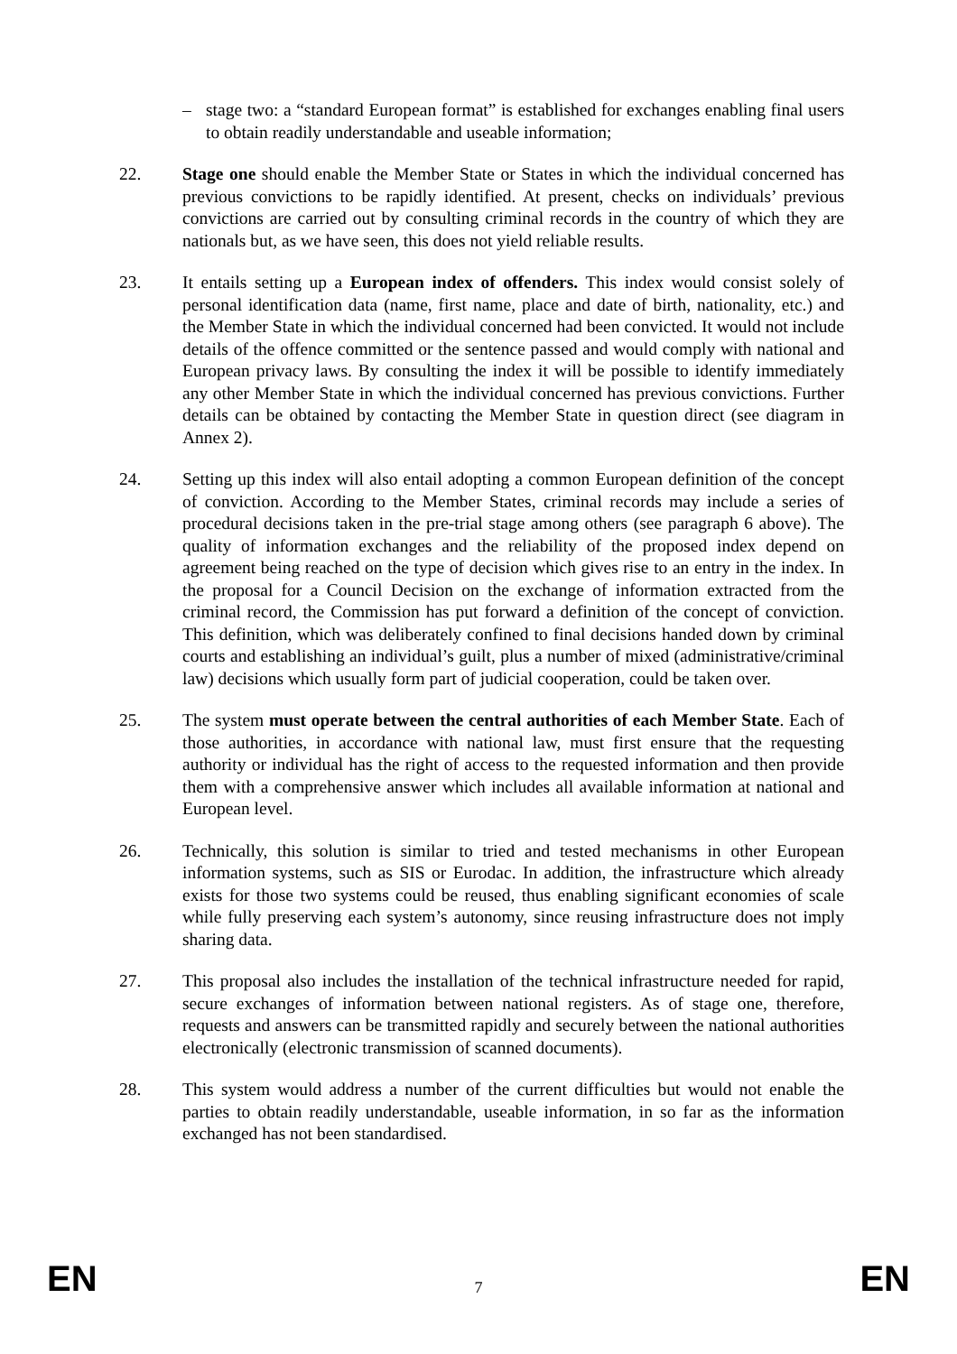– stage two: a “standard European format” is established for exchanges enabling final users to obtain readily understandable and useable information;
22. Stage one should enable the Member State or States in which the individual concerned has previous convictions to be rapidly identified. At present, checks on individuals’ previous convictions are carried out by consulting criminal records in the country of which they are nationals but, as we have seen, this does not yield reliable results.
23. It entails setting up a European index of offenders. This index would consist solely of personal identification data (name, first name, place and date of birth, nationality, etc.) and the Member State in which the individual concerned had been convicted. It would not include details of the offence committed or the sentence passed and would comply with national and European privacy laws. By consulting the index it will be possible to identify immediately any other Member State in which the individual concerned has previous convictions. Further details can be obtained by contacting the Member State in question direct (see diagram in Annex 2).
24. Setting up this index will also entail adopting a common European definition of the concept of conviction. According to the Member States, criminal records may include a series of procedural decisions taken in the pre-trial stage among others (see paragraph 6 above). The quality of information exchanges and the reliability of the proposed index depend on agreement being reached on the type of decision which gives rise to an entry in the index. In the proposal for a Council Decision on the exchange of information extracted from the criminal record, the Commission has put forward a definition of the concept of conviction. This definition, which was deliberately confined to final decisions handed down by criminal courts and establishing an individual’s guilt, plus a number of mixed (administrative/criminal law) decisions which usually form part of judicial cooperation, could be taken over.
25. The system must operate between the central authorities of each Member State. Each of those authorities, in accordance with national law, must first ensure that the requesting authority or individual has the right of access to the requested information and then provide them with a comprehensive answer which includes all available information at national and European level.
26. Technically, this solution is similar to tried and tested mechanisms in other European information systems, such as SIS or Eurodac. In addition, the infrastructure which already exists for those two systems could be reused, thus enabling significant economies of scale while fully preserving each system’s autonomy, since reusing infrastructure does not imply sharing data.
27. This proposal also includes the installation of the technical infrastructure needed for rapid, secure exchanges of information between national registers. As of stage one, therefore, requests and answers can be transmitted rapidly and securely between the national authorities electronically (electronic transmission of scanned documents).
28. This system would address a number of the current difficulties but would not enable the parties to obtain readily understandable, useable information, in so far as the information exchanged has not been standardised.
EN 7 EN